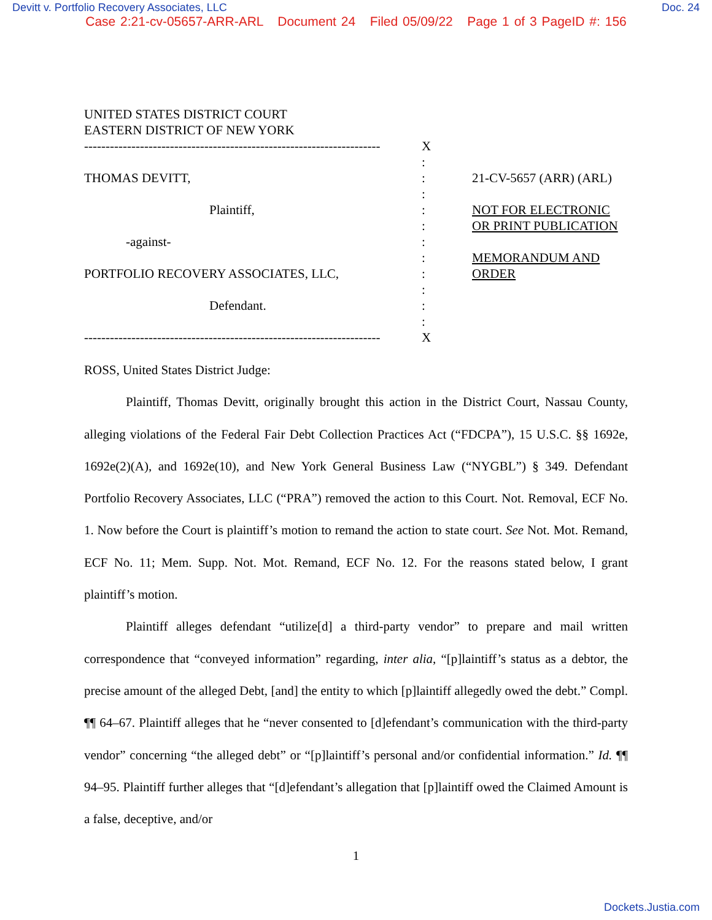Devitt v. Portfolio Recovery Associates, LLC Doc. 24
Case 2:21-cv-05657-ARR-ARL Document 24 Filed 05/09/22 Page 1 of 3 PageID #: 156
UNITED STATES DISTRICT COURT
EASTERN DISTRICT OF NEW YORK
--------------------------------------------------------------------- X
:
THOMAS DEVITT, : 21-CV-5657 (ARR) (ARL)
:
Plaintiff, : NOT FOR ELECTRONIC
: OR PRINT PUBLICATION
-against- :
: MEMORANDUM AND
PORTFOLIO RECOVERY ASSOCIATES, LLC, : ORDER
:
Defendant. :
:
--------------------------------------------------------------------- X
ROSS, United States District Judge:
Plaintiff, Thomas Devitt, originally brought this action in the District Court, Nassau County, alleging violations of the Federal Fair Debt Collection Practices Act (“FDCPA”), 15 U.S.C. §§ 1692e, 1692e(2)(A), and 1692e(10), and New York General Business Law (“NYGBL”) § 349. Defendant Portfolio Recovery Associates, LLC (“PRA”) removed the action to this Court. Not. Removal, ECF No. 1. Now before the Court is plaintiff’s motion to remand the action to state court. See Not. Mot. Remand, ECF No. 11; Mem. Supp. Not. Mot. Remand, ECF No. 12. For the reasons stated below, I grant plaintiff’s motion.
Plaintiff alleges defendant “utilize[d] a third-party vendor” to prepare and mail written correspondence that “conveyed information” regarding, inter alia, “[p]laintiff’s status as a debtor, the precise amount of the alleged Debt, [and] the entity to which [p]laintiff allegedly owed the debt.” Compl. ¶¶ 64–67. Plaintiff alleges that he “never consented to [d]efendant’s communication with the third-party vendor” concerning “the alleged debt” or “[p]laintiff’s personal and/or confidential information.” Id. ¶¶ 94–95. Plaintiff further alleges that “[d]efendant’s allegation that [p]laintiff owed the Claimed Amount is a false, deceptive, and/or
1
Dockets.Justia.com